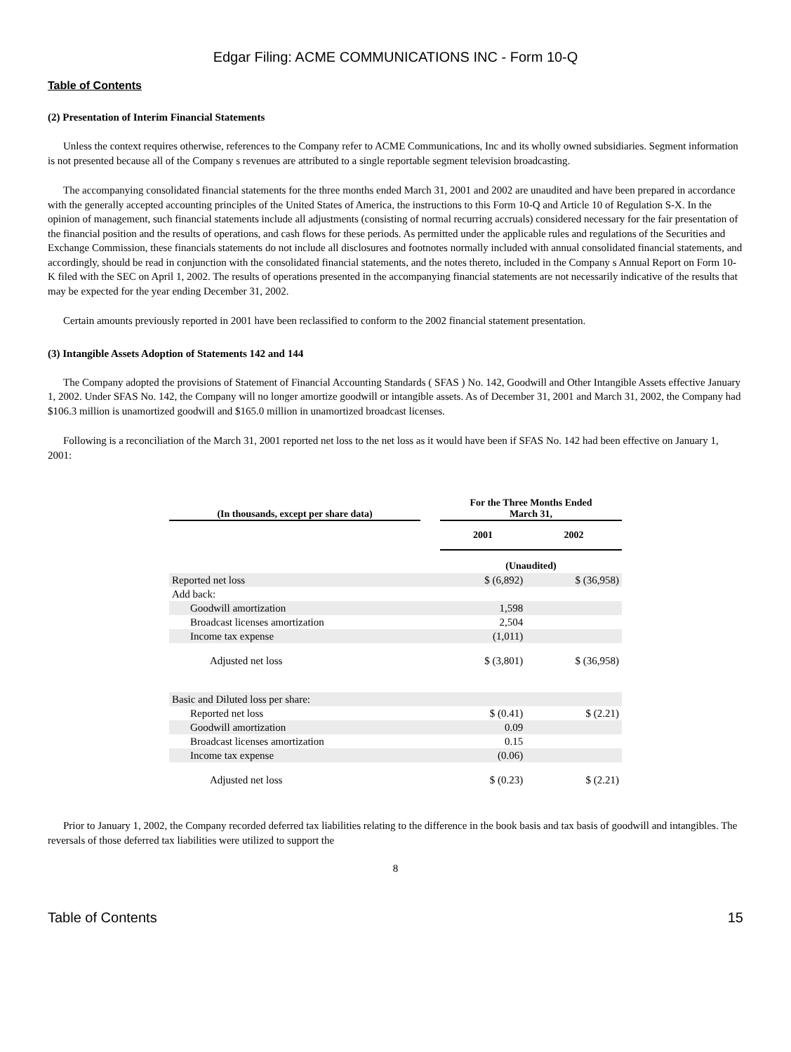Edgar Filing: ACME COMMUNICATIONS INC - Form 10-Q
Table of Contents
(2) Presentation of Interim Financial Statements
Unless the context requires otherwise, references to the Company refer to ACME Communications, Inc and its wholly owned subsidiaries. Segment information is not presented because all of the Company s revenues are attributed to a single reportable segment television broadcasting.
The accompanying consolidated financial statements for the three months ended March 31, 2001 and 2002 are unaudited and have been prepared in accordance with the generally accepted accounting principles of the United States of America, the instructions to this Form 10-Q and Article 10 of Regulation S-X. In the opinion of management, such financial statements include all adjustments (consisting of normal recurring accruals) considered necessary for the fair presentation of the financial position and the results of operations, and cash flows for these periods. As permitted under the applicable rules and regulations of the Securities and Exchange Commission, these financials statements do not include all disclosures and footnotes normally included with annual consolidated financial statements, and accordingly, should be read in conjunction with the consolidated financial statements, and the notes thereto, included in the Company s Annual Report on Form 10-K filed with the SEC on April 1, 2002. The results of operations presented in the accompanying financial statements are not necessarily indicative of the results that may be expected for the year ending December 31, 2002.
Certain amounts previously reported in 2001 have been reclassified to conform to the 2002 financial statement presentation.
(3) Intangible Assets Adoption of Statements 142 and 144
The Company adopted the provisions of Statement of Financial Accounting Standards ( SFAS ) No. 142, Goodwill and Other Intangible Assets effective January 1, 2002. Under SFAS No. 142, the Company will no longer amortize goodwill or intangible assets. As of December 31, 2001 and March 31, 2002, the Company had $106.3 million is unamortized goodwill and $165.0 million in unamortized broadcast licenses.
Following is a reconciliation of the March 31, 2001 reported net loss to the net loss as it would have been if SFAS No. 142 had been effective on January 1, 2001:
| (In thousands, except per share data) | | For the Three Months Ended March 31, | |
| --- | --- | --- | --- |
| | | 2001 | 2002 |
| | | (Unaudited) | |
| Reported net loss | | $ (6,892) | $ (36,958) |
| Add back: | | | |
| Goodwill amortization | | 1,598 | |
| Broadcast licenses amortization | | 2,504 | |
| Income tax expense | | (1,011) | |
| Adjusted net loss | | $ (3,801) | $ (36,958) |
| Basic and Diluted loss per share: | | | |
| Reported net loss | | $ (0.41) | $ (2.21) |
| Goodwill amortization | | 0.09 | |
| Broadcast licenses amortization | | 0.15 | |
| Income tax expense | | (0.06) | |
| Adjusted net loss | | $ (0.23) | $ (2.21) |
Prior to January 1, 2002, the Company recorded deferred tax liabilities relating to the difference in the book basis and tax basis of goodwill and intangibles. The reversals of those deferred tax liabilities were utilized to support the
8
Table of Contents 15